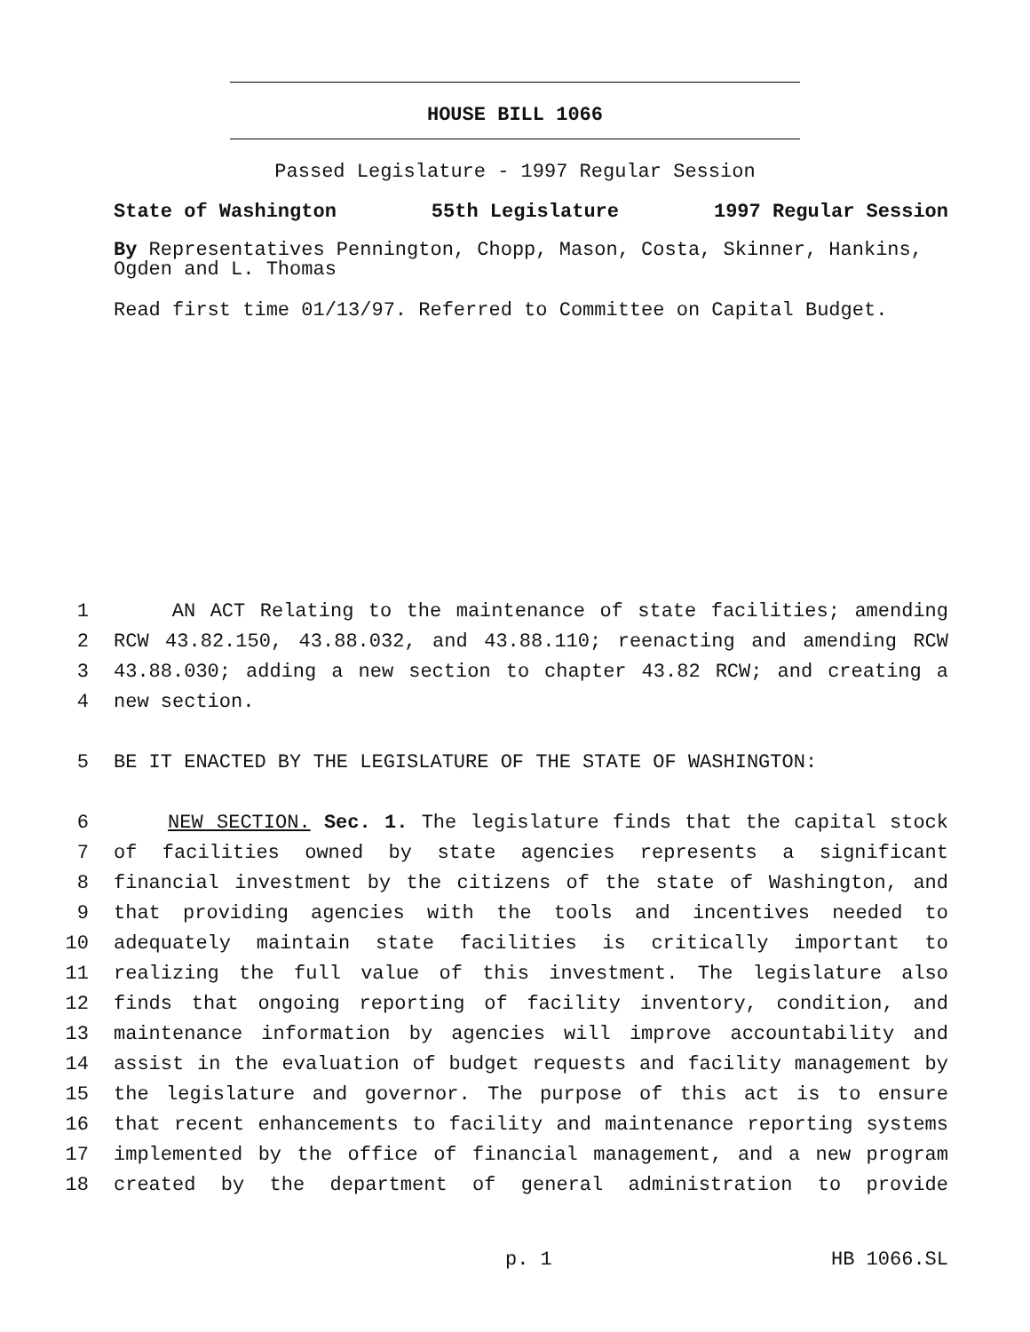HOUSE BILL 1066
Passed Legislature - 1997 Regular Session
State of Washington 55th Legislature 1997 Regular Session
By Representatives Pennington, Chopp, Mason, Costa, Skinner, Hankins, Ogden and L. Thomas
Read first time 01/13/97. Referred to Committee on Capital Budget.
1 AN ACT Relating to the maintenance of state facilities; amending
2 RCW 43.82.150, 43.88.032, and 43.88.110; reenacting and amending RCW
3 43.88.030; adding a new section to chapter 43.82 RCW; and creating a
4 new section.
5 BE IT ENACTED BY THE LEGISLATURE OF THE STATE OF WASHINGTON:
6 NEW SECTION. Sec. 1. The legislature finds that the capital stock
7 of facilities owned by state agencies represents a significant
8 financial investment by the citizens of the state of Washington, and
9 that providing agencies with the tools and incentives needed to
10 adequately maintain state facilities is critically important to
11 realizing the full value of this investment. The legislature also
12 finds that ongoing reporting of facility inventory, condition, and
13 maintenance information by agencies will improve accountability and
14 assist in the evaluation of budget requests and facility management by
15 the legislature and governor. The purpose of this act is to ensure
16 that recent enhancements to facility and maintenance reporting systems
17 implemented by the office of financial management, and a new program
18 created by the department of general administration to provide
p. 1 HB 1066.SL